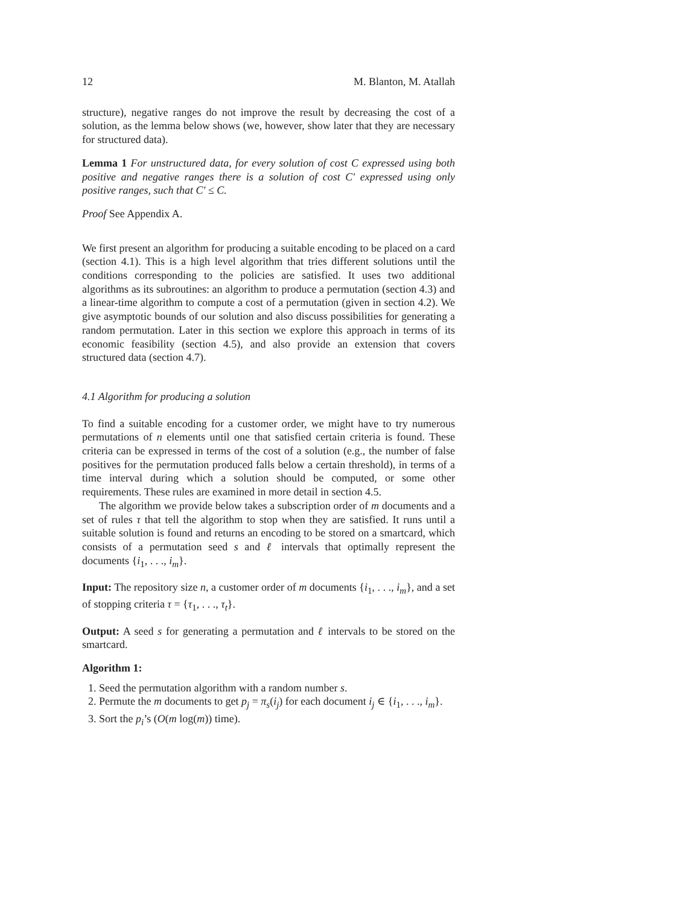12 M. Blanton, M. Atallah
structure), negative ranges do not improve the result by decreasing the cost of a solution, as the lemma below shows (we, however, show later that they are necessary for structured data).
Lemma 1 For unstructured data, for every solution of cost C expressed using both positive and negative ranges there is a solution of cost C′ expressed using only positive ranges, such that C′ ≤ C.
Proof See Appendix A.
We first present an algorithm for producing a suitable encoding to be placed on a card (section 4.1). This is a high level algorithm that tries different solutions until the conditions corresponding to the policies are satisfied. It uses two additional algorithms as its subroutines: an algorithm to produce a permutation (section 4.3) and a linear-time algorithm to compute a cost of a permutation (given in section 4.2). We give asymptotic bounds of our solution and also discuss possibilities for generating a random permutation. Later in this section we explore this approach in terms of its economic feasibility (section 4.5), and also provide an extension that covers structured data (section 4.7).
4.1 Algorithm for producing a solution
To find a suitable encoding for a customer order, we might have to try numerous permutations of n elements until one that satisfied certain criteria is found. These criteria can be expressed in terms of the cost of a solution (e.g., the number of false positives for the permutation produced falls below a certain threshold), in terms of a time interval during which a solution should be computed, or some other requirements. These rules are examined in more detail in section 4.5.
The algorithm we provide below takes a subscription order of m documents and a set of rules τ that tell the algorithm to stop when they are satisfied. It runs until a suitable solution is found and returns an encoding to be stored on a smartcard, which consists of a permutation seed s and ℓ intervals that optimally represent the documents {i<sub>1</sub>, . . ., i<sub>m</sub>}.
Input: The repository size n, a customer order of m documents {i<sub>1</sub>, . . ., i<sub>m</sub>}, and a set of stopping criteria τ = {τ<sub>1</sub>, . . ., τ<sub>t</sub>}.
Output: A seed s for generating a permutation and ℓ intervals to be stored on the smartcard.
Algorithm 1:
1. Seed the permutation algorithm with a random number s.
2. Permute the m documents to get p<sub>j</sub> = π<sub>s</sub>(i<sub>j</sub>) for each document i<sub>j</sub> ∈ {i<sub>1</sub>, . . ., i<sub>m</sub>}.
3. Sort the p<sub>i</sub>’s (O(m log(m)) time).